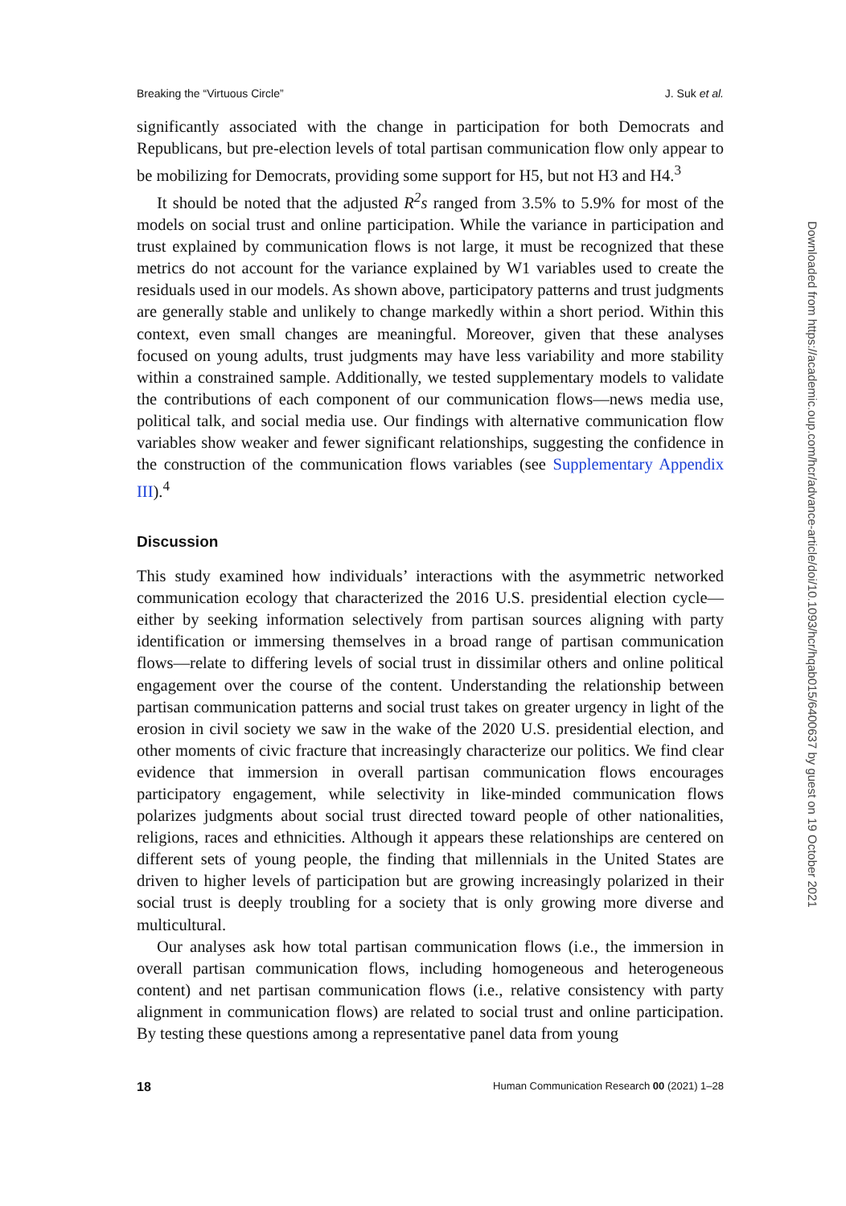Breaking the “Virtuous Circle” J. Suk et al.
significantly associated with the change in participation for both Democrats and Republicans, but pre-election levels of total partisan communication flow only appear to be mobilizing for Democrats, providing some support for H5, but not H3 and H4.<sup>3</sup>
It should be noted that the adjusted R<sup>2</sup>s ranged from 3.5% to 5.9% for most of the models on social trust and online participation. While the variance in participation and trust explained by communication flows is not large, it must be recognized that these metrics do not account for the variance explained by W1 variables used to create the residuals used in our models. As shown above, participatory patterns and trust judgments are generally stable and unlikely to change markedly within a short period. Within this context, even small changes are meaningful. Moreover, given that these analyses focused on young adults, trust judgments may have less variability and more stability within a constrained sample. Additionally, we tested supplementary models to validate the contributions of each component of our communication flows—news media use, political talk, and social media use. Our findings with alternative communication flow variables show weaker and fewer significant relationships, suggesting the confidence in the construction of the communication flows variables (see Supplementary Appendix III).<sup>4</sup>
Discussion
This study examined how individuals’ interactions with the asymmetric networked communication ecology that characterized the 2016 U.S. presidential election cycle—either by seeking information selectively from partisan sources aligning with party identification or immersing themselves in a broad range of partisan communication flows—relate to differing levels of social trust in dissimilar others and online political engagement over the course of the content. Understanding the relationship between partisan communication patterns and social trust takes on greater urgency in light of the erosion in civil society we saw in the wake of the 2020 U.S. presidential election, and other moments of civic fracture that increasingly characterize our politics. We find clear evidence that immersion in overall partisan communication flows encourages participatory engagement, while selectivity in like-minded communication flows polarizes judgments about social trust directed toward people of other nationalities, religions, races and ethnicities. Although it appears these relationships are centered on different sets of young people, the finding that millennials in the United States are driven to higher levels of participation but are growing increasingly polarized in their social trust is deeply troubling for a society that is only growing more diverse and multicultural.
Our analyses ask how total partisan communication flows (i.e., the immersion in overall partisan communication flows, including homogeneous and heterogeneous content) and net partisan communication flows (i.e., relative consistency with party alignment in communication flows) are related to social trust and online participation. By testing these questions among a representative panel data from young
18 Human Communication Research 00 (2021) 1–28
Downloaded from https://academic.oup.com/hcr/advance-article/doi/10.1093/hcr/hqab015/6400637 by guest on 19 October 2021